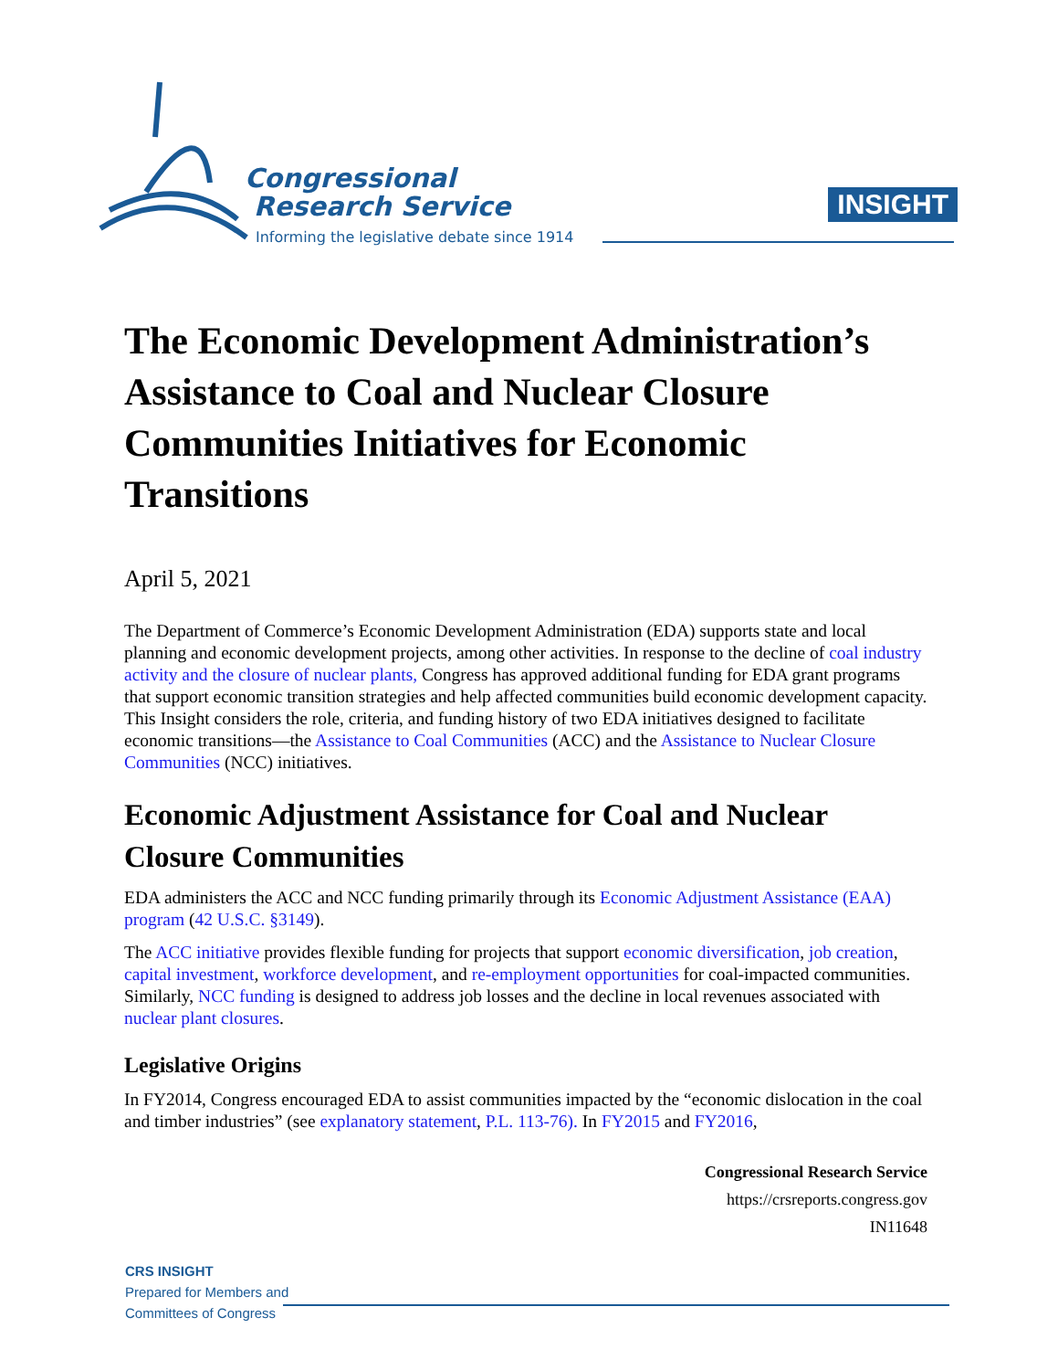Congressional
Research Service
Informing the legislative debate since 1914
INSIGHT
The Economic Development Administration’s Assistance to Coal and Nuclear Closure Communities Initiatives for Economic Transitions
April 5, 2021
The Department of Commerce’s Economic Development Administration (EDA) supports state and local planning and economic development projects, among other activities. In response to the decline of coal industry activity and the closure of nuclear plants, Congress has approved additional funding for EDA grant programs that support economic transition strategies and help affected communities build economic development capacity. This Insight considers the role, criteria, and funding history of two EDA initiatives designed to facilitate economic transitions—the Assistance to Coal Communities (ACC) and the Assistance to Nuclear Closure Communities (NCC) initiatives.
Economic Adjustment Assistance for Coal and Nuclear Closure Communities
EDA administers the ACC and NCC funding primarily through its Economic Adjustment Assistance (EAA) program (42 U.S.C. §3149).
The ACC initiative provides flexible funding for projects that support economic diversification, job creation, capital investment, workforce development, and re-employment opportunities for coal-impacted communities. Similarly, NCC funding is designed to address job losses and the decline in local revenues associated with nuclear plant closures.
Legislative Origins
In FY2014, Congress encouraged EDA to assist communities impacted by the “economic dislocation in the coal and timber industries” (see explanatory statement, P.L. 113-76). In FY2015 and FY2016,
Congressional Research Service
https://crsreports.congress.gov
IN11648
CRS INSIGHT
Prepared for Members and
Committees of Congress